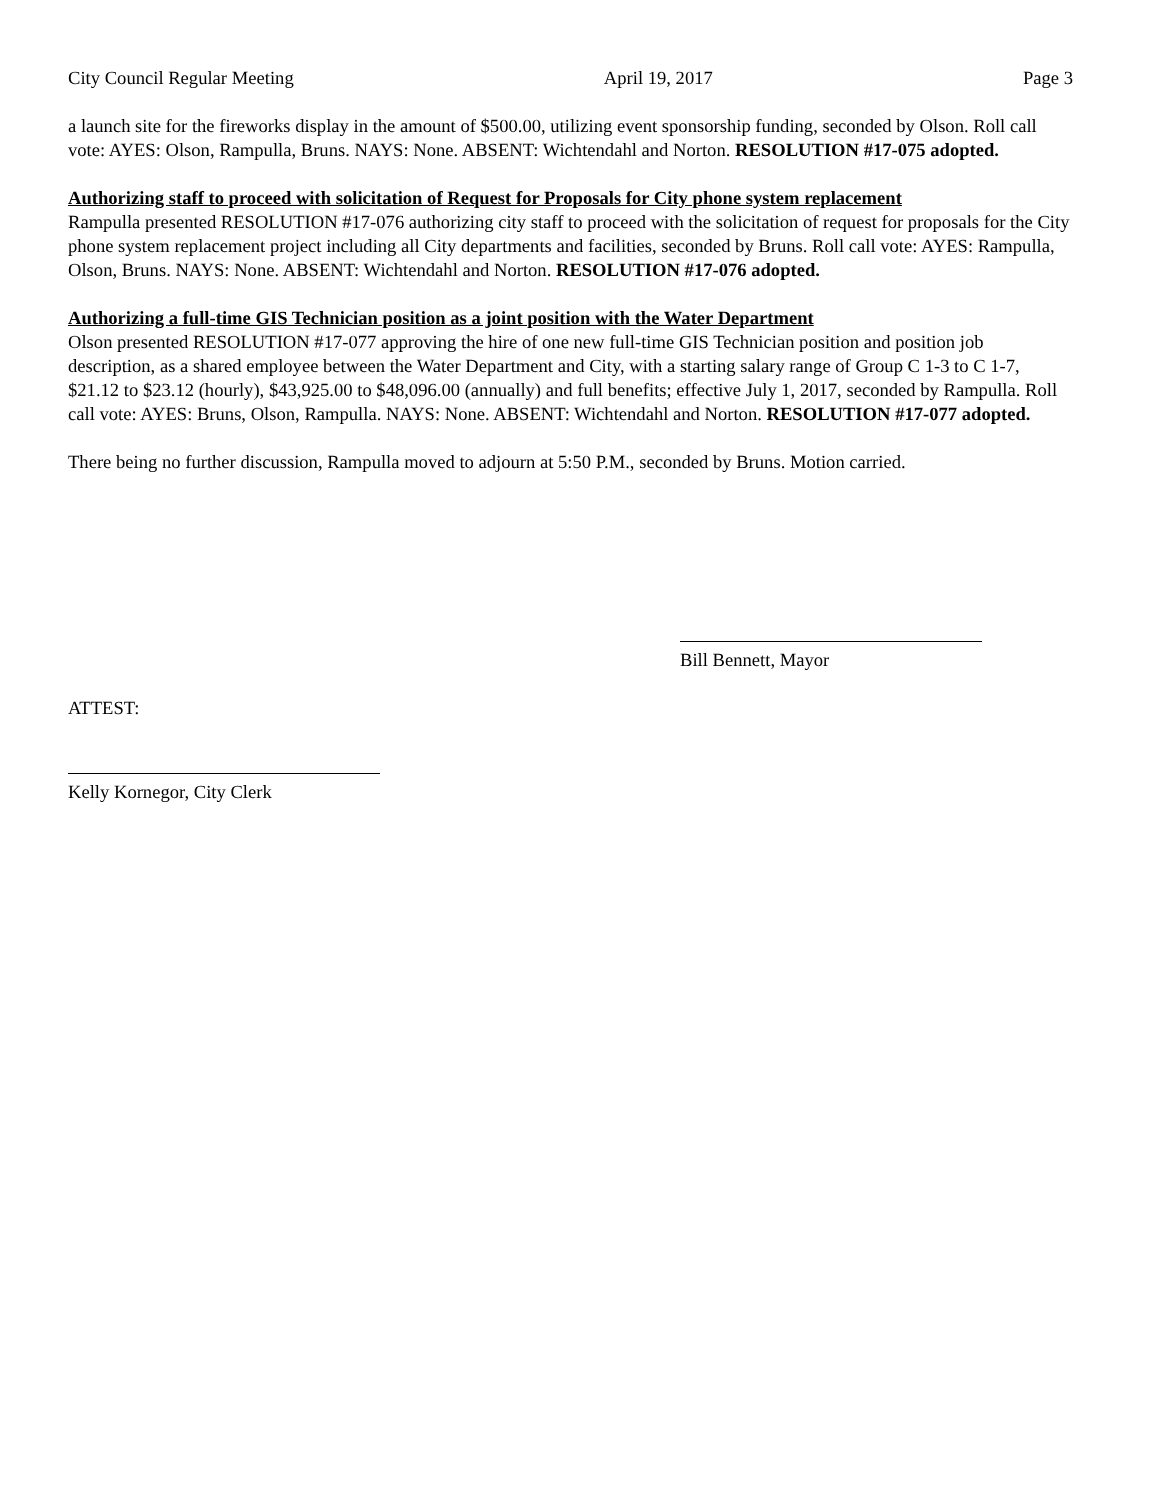City Council Regular Meeting April 19, 2017 Page 3
a launch site for the fireworks display in the amount of $500.00, utilizing event sponsorship funding, seconded by Olson. Roll call vote: AYES: Olson, Rampulla, Bruns. NAYS: None. ABSENT: Wichtendahl and Norton. RESOLUTION #17-075 adopted.
Authorizing staff to proceed with solicitation of Request for Proposals for City phone system replacement
Rampulla presented RESOLUTION #17-076 authorizing city staff to proceed with the solicitation of request for proposals for the City phone system replacement project including all City departments and facilities, seconded by Bruns. Roll call vote: AYES: Rampulla, Olson, Bruns. NAYS: None. ABSENT: Wichtendahl and Norton. RESOLUTION #17-076 adopted.
Authorizing a full-time GIS Technician position as a joint position with the Water Department
Olson presented RESOLUTION #17-077 approving the hire of one new full-time GIS Technician position and position job description, as a shared employee between the Water Department and City, with a starting salary range of Group C 1-3 to C 1-7, $21.12 to $23.12 (hourly), $43,925.00 to $48,096.00 (annually) and full benefits; effective July 1, 2017, seconded by Rampulla. Roll call vote: AYES: Bruns, Olson, Rampulla. NAYS: None. ABSENT: Wichtendahl and Norton. RESOLUTION #17-077 adopted.
There being no further discussion, Rampulla moved to adjourn at 5:50 P.M., seconded by Bruns. Motion carried.
Bill Bennett, Mayor
ATTEST:
Kelly Kornegor, City Clerk